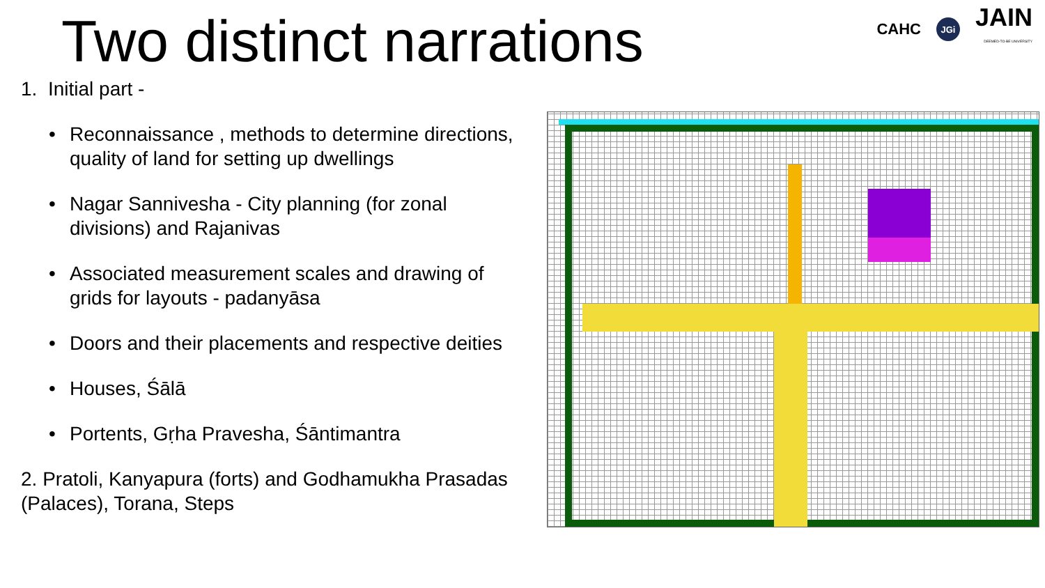Two distinct narrations
CAHC JGi JAIN
DEEMED-TO-BE UNIVERSITY
1. Initial part -
• Reconnaissance , methods to determine directions, quality of land for setting up dwellings
• Nagar Sannivesha - City planning (for zonal divisions) and Rajanivas
• Associated measurement scales and drawing of grids for layouts - padanyāsa
• Doors and their placements and respective deities
• Houses, Śālā
• Portents, Gṛha Pravesha, Śāntimantra
2. Pratoli, Kanyapura (forts) and Godhamukha Prasadas (Palaces), Torana, Steps